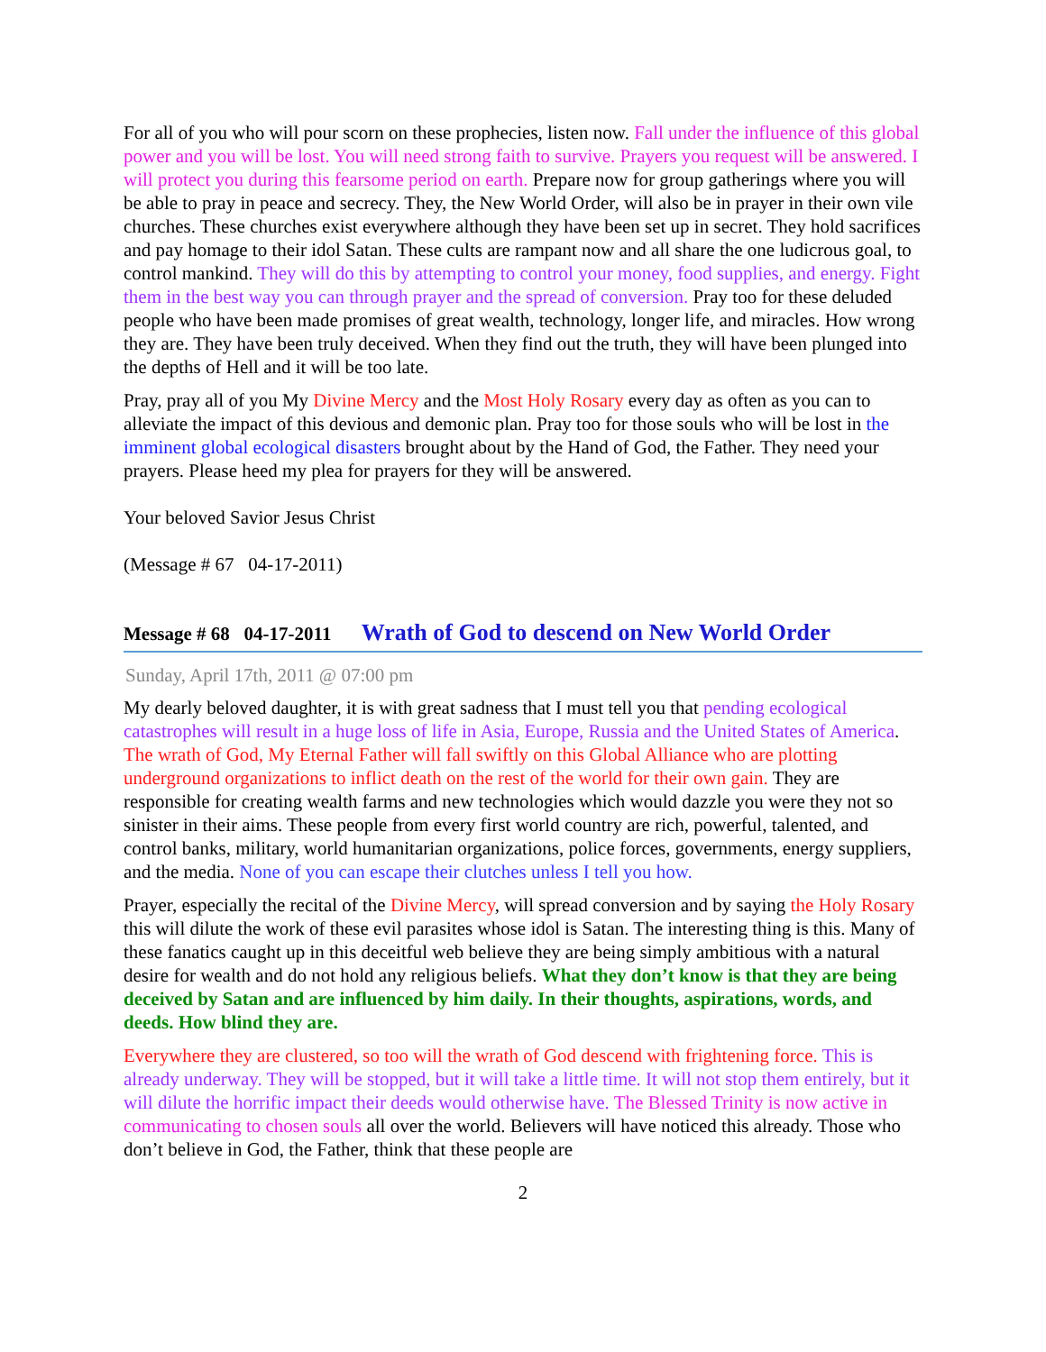For all of you who will pour scorn on these prophecies, listen now. Fall under the influence of this global power and you will be lost. You will need strong faith to survive. Prayers you request will be answered. I will protect you during this fearsome period on earth. Prepare now for group gatherings where you will be able to pray in peace and secrecy. They, the New World Order, will also be in prayer in their own vile churches. These churches exist everywhere although they have been set up in secret. They hold sacrifices and pay homage to their idol Satan. These cults are rampant now and all share the one ludicrous goal, to control mankind. They will do this by attempting to control your money, food supplies, and energy. Fight them in the best way you can through prayer and the spread of conversion. Pray too for these deluded people who have been made promises of great wealth, technology, longer life, and miracles. How wrong they are. They have been truly deceived. When they find out the truth, they will have been plunged into the depths of Hell and it will be too late.
Pray, pray all of you My Divine Mercy and the Most Holy Rosary every day as often as you can to alleviate the impact of this devious and demonic plan. Pray too for those souls who will be lost in the imminent global ecological disasters brought about by the Hand of God, the Father. They need your prayers. Please heed my plea for prayers for they will be answered.
Your beloved Savior Jesus Christ
(Message # 67 04-17-2011)
Message # 68 04-17-2011 Wrath of God to descend on New World Order
Sunday, April 17th, 2011 @ 07:00 pm
My dearly beloved daughter, it is with great sadness that I must tell you that pending ecological catastrophes will result in a huge loss of life in Asia, Europe, Russia and the United States of America. The wrath of God, My Eternal Father will fall swiftly on this Global Alliance who are plotting underground organizations to inflict death on the rest of the world for their own gain. They are responsible for creating wealth farms and new technologies which would dazzle you were they not so sinister in their aims. These people from every first world country are rich, powerful, talented, and control banks, military, world humanitarian organizations, police forces, governments, energy suppliers, and the media. None of you can escape their clutches unless I tell you how.
Prayer, especially the recital of the Divine Mercy, will spread conversion and by saying the Holy Rosary this will dilute the work of these evil parasites whose idol is Satan. The interesting thing is this. Many of these fanatics caught up in this deceitful web believe they are being simply ambitious with a natural desire for wealth and do not hold any religious beliefs. What they don’t know is that they are being deceived by Satan and are influenced by him daily. In their thoughts, aspirations, words, and deeds. How blind they are.
Everywhere they are clustered, so too will the wrath of God descend with frightening force. This is already underway. They will be stopped, but it will take a little time. It will not stop them entirely, but it will dilute the horrific impact their deeds would otherwise have. The Blessed Trinity is now active in communicating to chosen souls all over the world. Believers will have noticed this already. Those who don’t believe in God, the Father, think that these people are
2